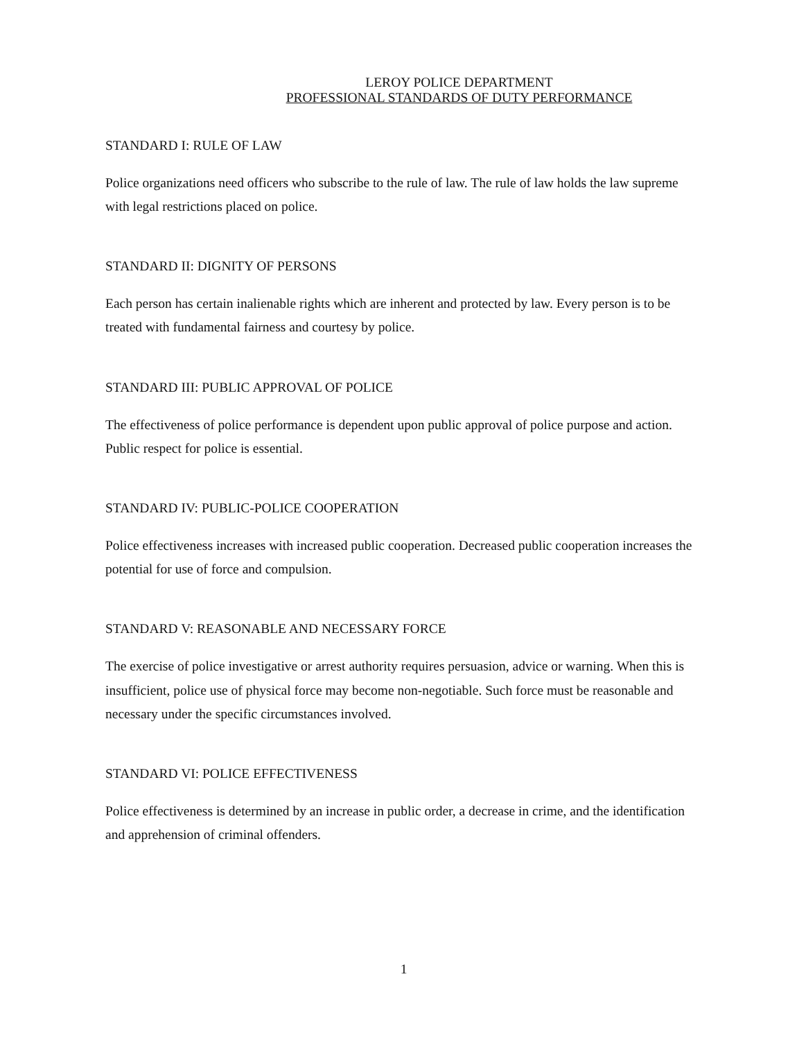LEROY POLICE DEPARTMENT
PROFESSIONAL STANDARDS OF DUTY PERFORMANCE
STANDARD I: RULE OF LAW
Police organizations need officers who subscribe to the rule of law. The rule of law holds the law supreme with legal restrictions placed on police.
STANDARD II: DIGNITY OF PERSONS
Each person has certain inalienable rights which are inherent and protected by law. Every person is to be treated with fundamental fairness and courtesy by police.
STANDARD III: PUBLIC APPROVAL OF POLICE
The effectiveness of police performance is dependent upon public approval of police purpose and action. Public respect for police is essential.
STANDARD IV: PUBLIC-POLICE COOPERATION
Police effectiveness increases with increased public cooperation. Decreased public cooperation increases the potential for use of force and compulsion.
STANDARD V: REASONABLE AND NECESSARY FORCE
The exercise of police investigative or arrest authority requires persuasion, advice or warning. When this is insufficient, police use of physical force may become non-negotiable. Such force must be reasonable and necessary under the specific circumstances involved.
STANDARD VI: POLICE EFFECTIVENESS
Police effectiveness is determined by an increase in public order, a decrease in crime, and the identification and apprehension of criminal offenders.
1